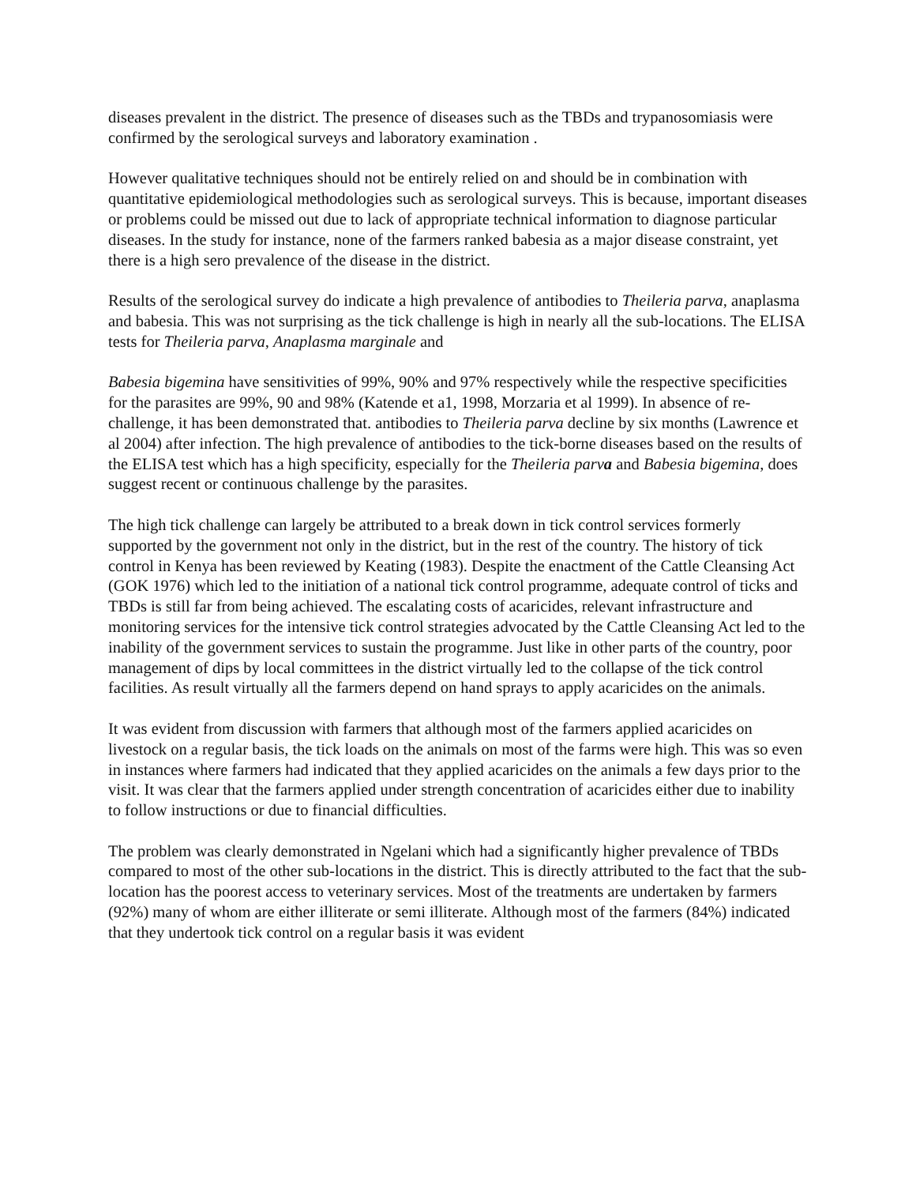diseases prevalent in the district. The presence of diseases such as the TBDs and trypanosomiasis were confirmed by the serological surveys and laboratory examination .
However qualitative techniques should not be entirely relied on and should be in combination with quantitative epidemiological methodologies such as serological surveys. This is because, important diseases or problems could be missed out due to lack of appropriate technical information to diagnose particular diseases. In the study for instance, none of the farmers ranked babesia as a major disease constraint, yet there is a high sero prevalence of the disease in the district.
Results of the serological survey do indicate a high prevalence of antibodies to Theileria parva, anaplasma and babesia. This was not surprising as the tick challenge is high in nearly all the sub-locations. The ELISA tests for Theileria parva, Anaplasma marginale and
Babesia bigemina have sensitivities of 99%, 90% and 97% respectively while the respective specificities for the parasites are 99%, 90 and 98% (Katende et a1, 1998, Morzaria et al 1999). In absence of re-challenge, it has been demonstrated that. antibodies to Theileria parva decline by six months (Lawrence et al 2004) after infection. The high prevalence of antibodies to the tick-borne diseases based on the results of the ELISA test which has a high specificity, especially for the Theileria parva and Babesia bigemina, does suggest recent or continuous challenge by the parasites.
The high tick challenge can largely be attributed to a break down in tick control services formerly supported by the government not only in the district, but in the rest of the country. The history of tick control in Kenya has been reviewed by Keating (1983). Despite the enactment of the Cattle Cleansing Act (GOK 1976) which led to the initiation of a national tick control programme, adequate control of ticks and TBDs is still far from being achieved. The escalating costs of acaricides, relevant infrastructure and monitoring services for the intensive tick control strategies advocated by the Cattle Cleansing Act led to the inability of the government services to sustain the programme. Just like in other parts of the country, poor management of dips by local committees in the district virtually led to the collapse of the tick control facilities. As result virtually all the farmers depend on hand sprays to apply acaricides on the animals.
It was evident from discussion with farmers that although most of the farmers applied acaricides on livestock on a regular basis, the tick loads on the animals on most of the farms were high. This was so even in instances where farmers had indicated that they applied acaricides on the animals a few days prior to the visit. It was clear that the farmers applied under strength concentration of acaricides either due to inability to follow instructions or due to financial difficulties.
The problem was clearly demonstrated in Ngelani which had a significantly higher prevalence of TBDs compared to most of the other sub-locations in the district. This is directly attributed to the fact that the sub-location has the poorest access to veterinary services. Most of the treatments are undertaken by farmers (92%) many of whom are either illiterate or semi illiterate. Although most of the farmers (84%) indicated that they undertook tick control on a regular basis it was evident